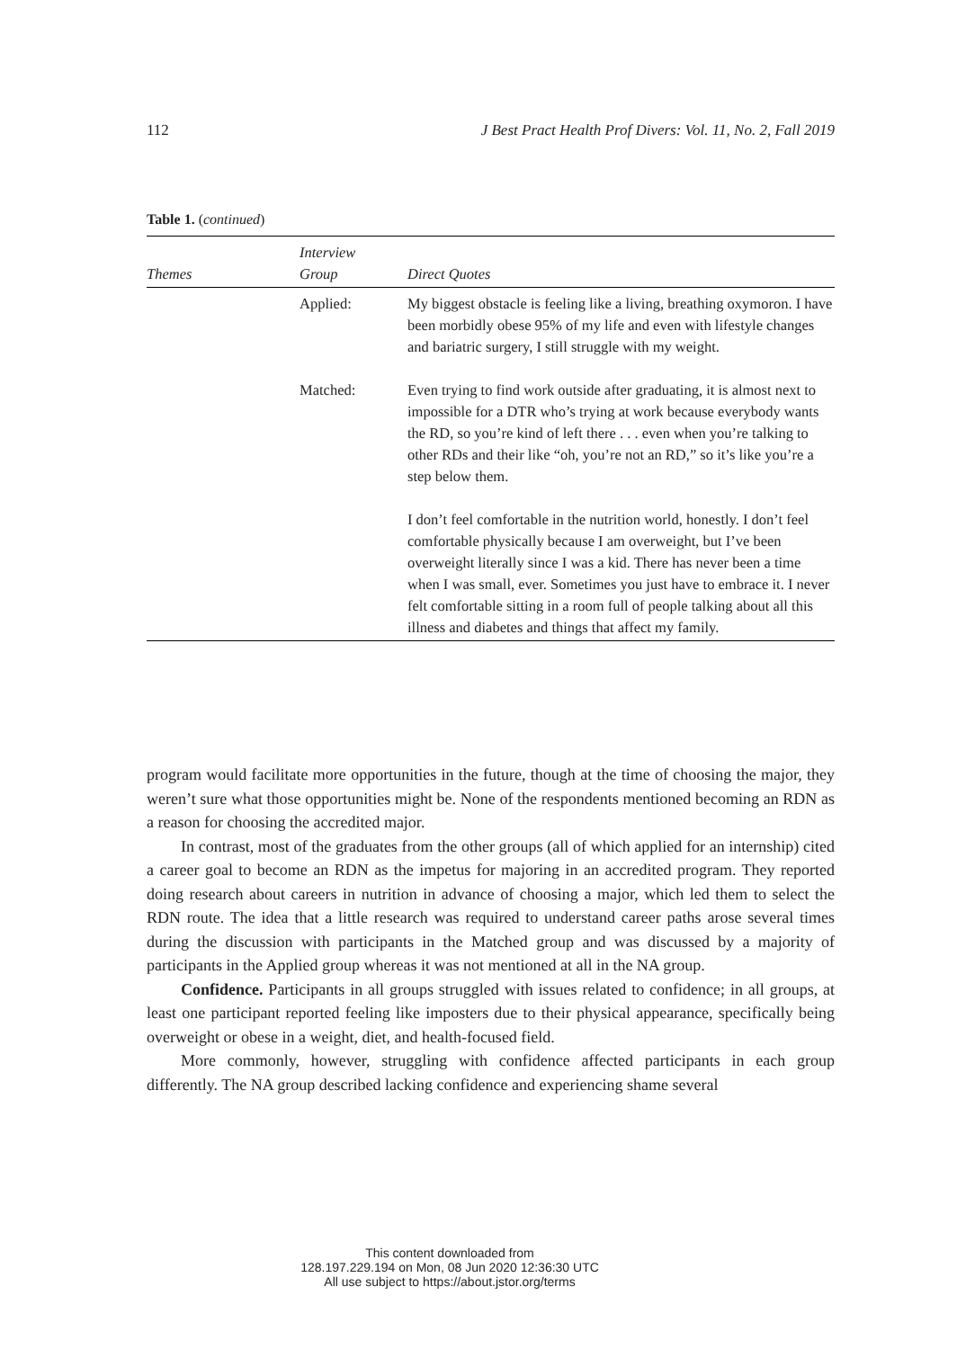112 J Best Pract Health Prof Divers: Vol. 11, No. 2, Fall 2019
Table 1. (continued)
| Themes | Interview Group | Direct Quotes |
| --- | --- | --- |
| | Applied: | My biggest obstacle is feeling like a living, breathing oxymoron. I have been morbidly obese 95% of my life and even with lifestyle changes and bariatric surgery, I still struggle with my weight. |
| | Matched: | Even trying to find work outside after graduating, it is almost next to impossible for a DTR who’s trying at work because everybody wants the RD, so you’re kind of left there . . . even when you’re talking to other RDs and their like “oh, you’re not an RD,” so it’s like you’re a step below them. |
| | | I don’t feel comfortable in the nutrition world, honestly. I don’t feel comfortable physically because I am overweight, but I’ve been overweight literally since I was a kid. There has never been a time when I was small, ever. Sometimes you just have to embrace it. I never felt comfortable sitting in a room full of people talking about all this illness and diabetes and things that affect my family. |
program would facilitate more opportunities in the future, though at the time of choosing the major, they weren’t sure what those opportunities might be. None of the respondents mentioned becoming an RDN as a reason for choosing the accredited major.
In contrast, most of the graduates from the other groups (all of which applied for an internship) cited a career goal to become an RDN as the impetus for majoring in an accredited program. They reported doing research about careers in nutrition in advance of choosing a major, which led them to select the RDN route. The idea that a little research was required to understand career paths arose several times during the discussion with participants in the Matched group and was discussed by a majority of participants in the Applied group whereas it was not mentioned at all in the NA group.
Confidence. Participants in all groups struggled with issues related to confidence; in all groups, at least one participant reported feeling like imposters due to their physical appearance, specifically being overweight or obese in a weight, diet, and health-focused field.
More commonly, however, struggling with confidence affected participants in each group differently. The NA group described lacking confidence and experiencing shame several
This content downloaded from
128.197.229.194 on Mon, 08 Jun 2020 12:36:30 UTC
All use subject to https://about.jstor.org/terms